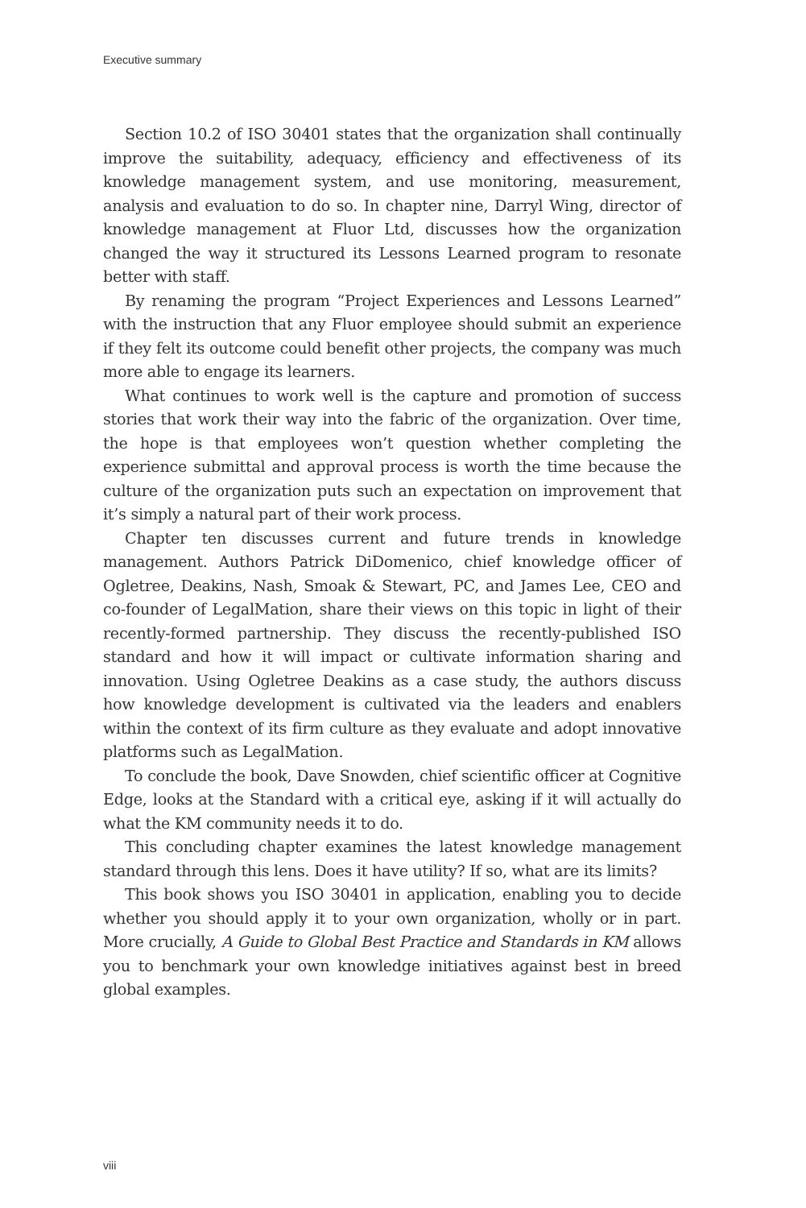Executive summary
Section 10.2 of ISO 30401 states that the organization shall continually improve the suitability, adequacy, efficiency and effectiveness of its knowledge management system, and use monitoring, measurement, analysis and evaluation to do so. In chapter nine, Darryl Wing, director of knowledge management at Fluor Ltd, discusses how the organization changed the way it structured its Lessons Learned program to resonate better with staff.
By renaming the program “Project Experiences and Lessons Learned” with the instruction that any Fluor employee should submit an experience if they felt its outcome could benefit other projects, the company was much more able to engage its learners.
What continues to work well is the capture and promotion of success stories that work their way into the fabric of the organization. Over time, the hope is that employees won’t question whether completing the experience submittal and approval process is worth the time because the culture of the organization puts such an expectation on improvement that it’s simply a natural part of their work process.
Chapter ten discusses current and future trends in knowledge management. Authors Patrick DiDomenico, chief knowledge officer of Ogletree, Deakins, Nash, Smoak & Stewart, PC, and James Lee, CEO and co-founder of LegalMation, share their views on this topic in light of their recently-formed partnership. They discuss the recently-published ISO standard and how it will impact or cultivate information sharing and innovation. Using Ogletree Deakins as a case study, the authors discuss how knowledge development is cultivated via the leaders and enablers within the context of its firm culture as they evaluate and adopt innovative platforms such as LegalMation.
To conclude the book, Dave Snowden, chief scientific officer at Cognitive Edge, looks at the Standard with a critical eye, asking if it will actually do what the KM community needs it to do.
This concluding chapter examines the latest knowledge management standard through this lens. Does it have utility? If so, what are its limits?
This book shows you ISO 30401 in application, enabling you to decide whether you should apply it to your own organization, wholly or in part. More crucially, A Guide to Global Best Practice and Standards in KM allows you to benchmark your own knowledge initiatives against best in breed global examples.
viii